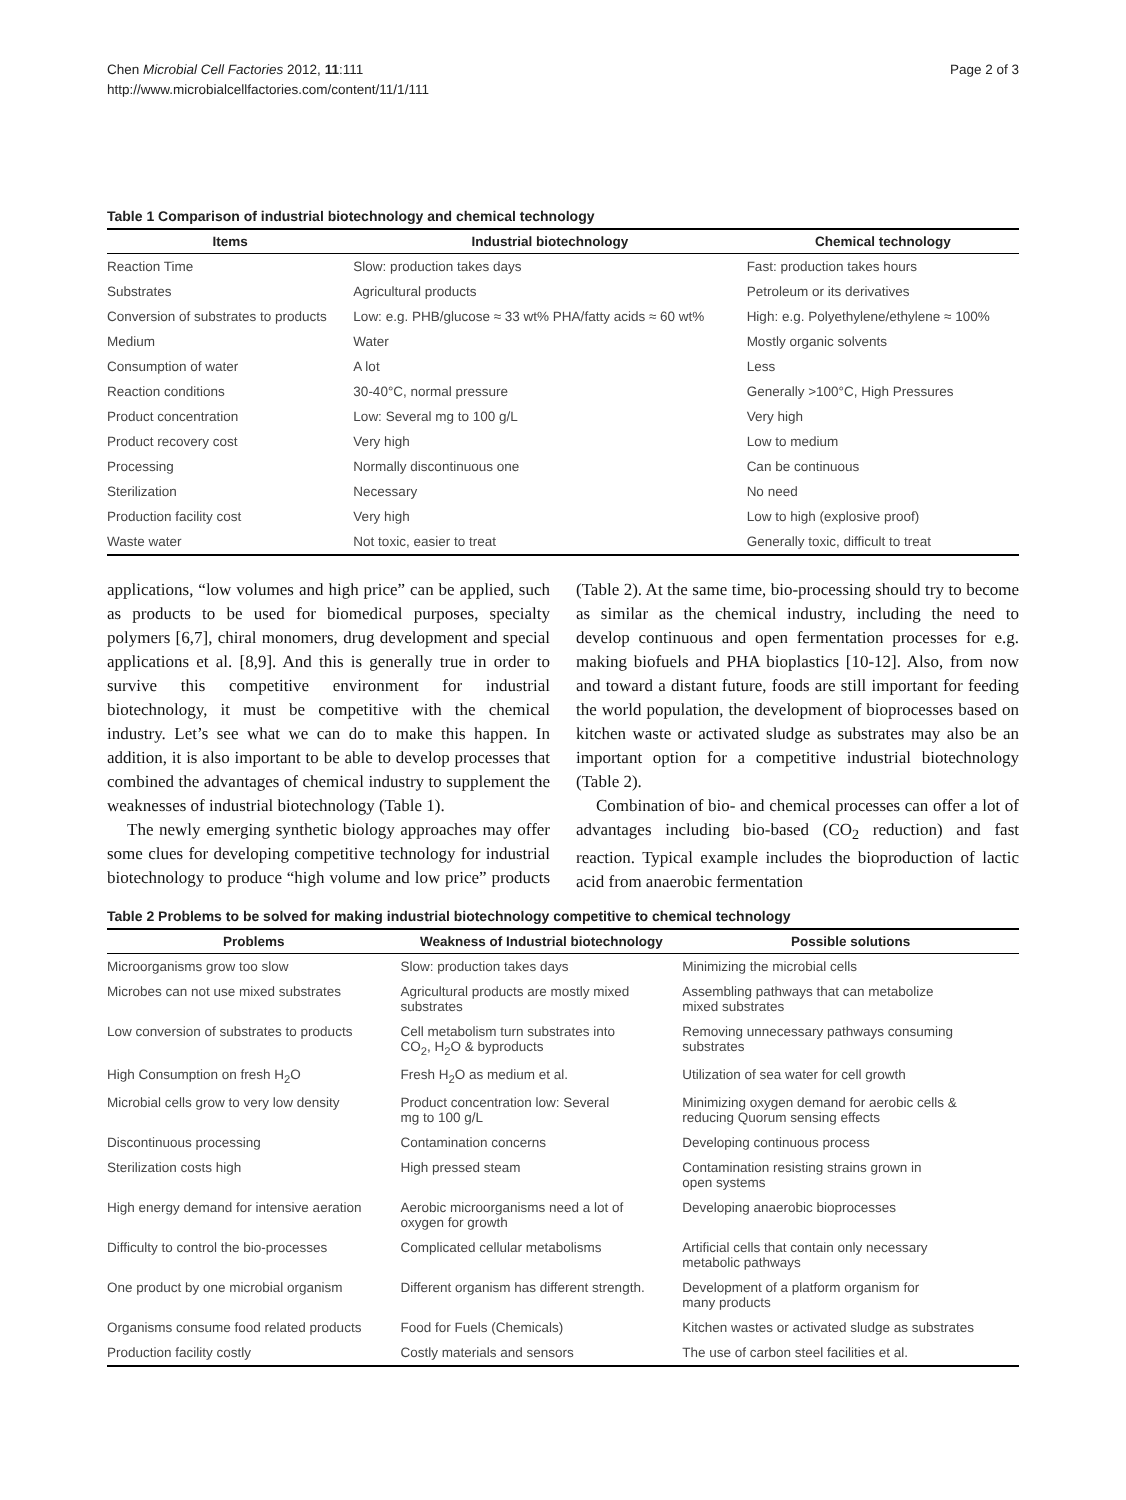Chen Microbial Cell Factories 2012, 11:111
http://www.microbialcellfactories.com/content/11/1/111
Page 2 of 3
Table 1 Comparison of industrial biotechnology and chemical technology
| Items | Industrial biotechnology | Chemical technology |
| --- | --- | --- |
| Reaction Time | Slow: production takes days | Fast: production takes hours |
| Substrates | Agricultural products | Petroleum or its derivatives |
| Conversion of substrates to products | Low: e.g. PHB/glucose ≈ 33 wt% PHA/fatty acids ≈ 60 wt% | High: e.g. Polyethylene/ethylene ≈ 100% |
| Medium | Water | Mostly organic solvents |
| Consumption of water | A lot | Less |
| Reaction conditions | 30-40°C, normal pressure | Generally >100°C, High Pressures |
| Product concentration | Low: Several mg to 100 g/L | Very high |
| Product recovery cost | Very high | Low to medium |
| Processing | Normally discontinuous one | Can be continuous |
| Sterilization | Necessary | No need |
| Production facility cost | Very high | Low to high (explosive proof) |
| Waste water | Not toxic, easier to treat | Generally toxic, difficult to treat |
applications, “low volumes and high price” can be applied, such as products to be used for biomedical purposes, specialty polymers [6,7], chiral monomers, drug development and special applications et al. [8,9]. And this is generally true in order to survive this competitive environment for industrial biotechnology, it must be competitive with the chemical industry. Let’s see what we can do to make this happen. In addition, it is also important to be able to develop processes that combined the advantages of chemical industry to supplement the weaknesses of industrial biotechnology (Table 1).
The newly emerging synthetic biology approaches may offer some clues for developing competitive technology for industrial biotechnology to produce “high volume and low price” products (Table 2). At the same time, bio-processing should try to become as similar as the chemical industry, including the need to develop continuous and open fermentation processes for e.g. making biofuels and PHA bioplastics [10-12]. Also, from now and toward a distant future, foods are still important for feeding the world population, the development of bioprocesses based on kitchen waste or activated sludge as substrates may also be an important option for a competitive industrial biotechnology (Table 2).
Combination of bio- and chemical processes can offer a lot of advantages including bio-based (CO<sub>2</sub> reduction) and fast reaction. Typical example includes the bioproduction of lactic acid from anaerobic fermentation
Table 2 Problems to be solved for making industrial biotechnology competitive to chemical technology
| Problems | Weakness of Industrial biotechnology | Possible solutions |
| --- | --- | --- |
| Microorganisms grow too slow | Slow: production takes days | Minimizing the microbial cells |
| Microbes can not use mixed substrates | Agricultural products are mostly mixed substrates | Assembling pathways that can metabolize mixed substrates |
| Low conversion of substrates to products | Cell metabolism turn substrates into CO<sub>2</sub>, H<sub>2</sub>O & byproducts | Removing unnecessary pathways consuming substrates |
| High Consumption on fresh H<sub>2</sub>O | Fresh H<sub>2</sub>O as medium et al. | Utilization of sea water for cell growth |
| Microbial cells grow to very low density | Product concentration low: Several mg to 100 g/L | Minimizing oxygen demand for aerobic cells & reducing Quorum sensing effects |
| Discontinuous processing | Contamination concerns | Developing continuous process |
| Sterilization costs high | High pressed steam | Contamination resisting strains grown in open systems |
| High energy demand for intensive aeration | Aerobic microorganisms need a lot of oxygen for growth | Developing anaerobic bioprocesses |
| Difficulty to control the bio-processes | Complicated cellular metabolisms | Artificial cells that contain only necessary metabolic pathways |
| One product by one microbial organism | Different organism has different strength. | Development of a platform organism for many products |
| Organisms consume food related products | Food for Fuels (Chemicals) | Kitchen wastes or activated sludge as substrates |
| Production facility costly | Costly materials and sensors | The use of carbon steel facilities et al. |